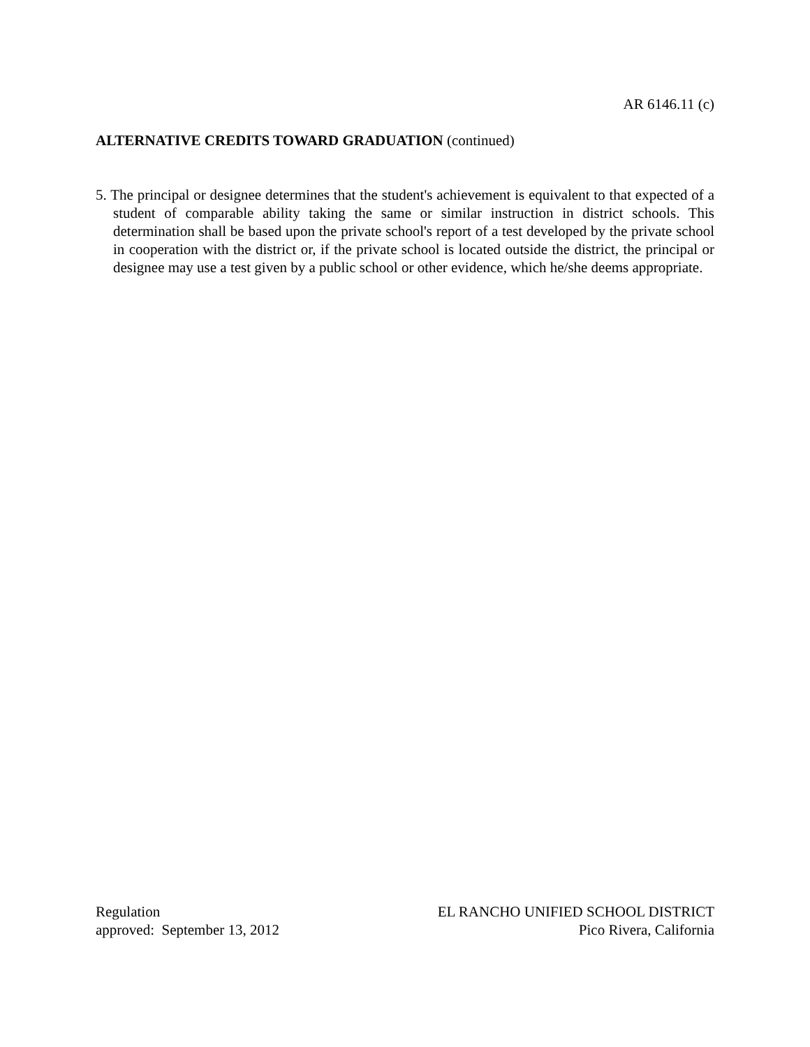AR 6146.11 (c)
ALTERNATIVE CREDITS TOWARD GRADUATION (continued)
5. The principal or designee determines that the student's achievement is equivalent to that expected of a student of comparable ability taking the same or similar instruction in district schools. This determination shall be based upon the private school's report of a test developed by the private school in cooperation with the district or, if the private school is located outside the district, the principal or designee may use a test given by a public school or other evidence, which he/she deems appropriate.
Regulation
approved: September 13, 2012
EL RANCHO UNIFIED SCHOOL DISTRICT
Pico Rivera, California